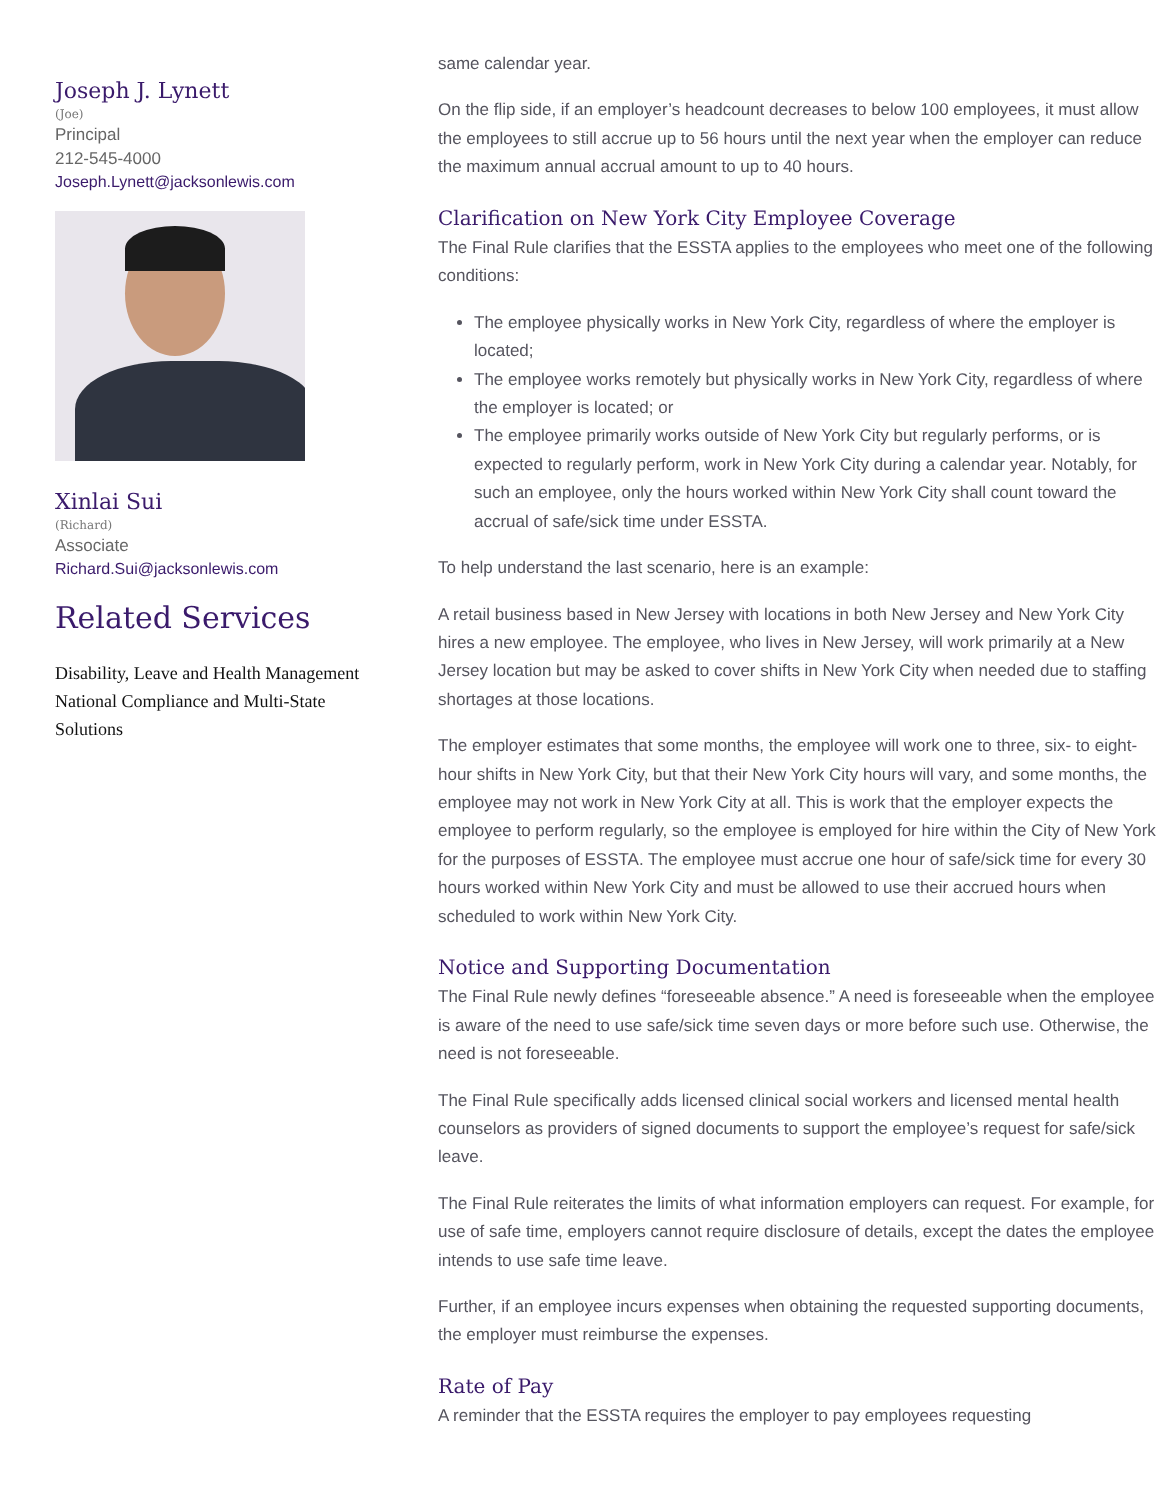Joseph J. Lynett
(Joe)
Principal
212-545-4000
Joseph.Lynett@jacksonlewis.com
Xinlai Sui
(Richard)
Associate
Richard.Sui@jacksonlewis.com
Related Services
Disability, Leave and Health Management
National Compliance and Multi-State Solutions
same calendar year.
On the flip side, if an employer’s headcount decreases to below 100 employees, it must allow the employees to still accrue up to 56 hours until the next year when the employer can reduce the maximum annual accrual amount to up to 40 hours.
Clarification on New York City Employee Coverage
The Final Rule clarifies that the ESSTA applies to the employees who meet one of the following conditions:
The employee physically works in New York City, regardless of where the employer is located;
The employee works remotely but physically works in New York City, regardless of where the employer is located; or
The employee primarily works outside of New York City but regularly performs, or is expected to regularly perform, work in New York City during a calendar year. Notably, for such an employee, only the hours worked within New York City shall count toward the accrual of safe/sick time under ESSTA.
To help understand the last scenario, here is an example:
A retail business based in New Jersey with locations in both New Jersey and New York City hires a new employee. The employee, who lives in New Jersey, will work primarily at a New Jersey location but may be asked to cover shifts in New York City when needed due to staffing shortages at those locations.
The employer estimates that some months, the employee will work one to three, six- to eight-hour shifts in New York City, but that their New York City hours will vary, and some months, the employee may not work in New York City at all. This is work that the employer expects the employee to perform regularly, so the employee is employed for hire within the City of New York for the purposes of ESSTA. The employee must accrue one hour of safe/sick time for every 30 hours worked within New York City and must be allowed to use their accrued hours when scheduled to work within New York City.
Notice and Supporting Documentation
The Final Rule newly defines “foreseeable absence.” A need is foreseeable when the employee is aware of the need to use safe/sick time seven days or more before such use. Otherwise, the need is not foreseeable.
The Final Rule specifically adds licensed clinical social workers and licensed mental health counselors as providers of signed documents to support the employee’s request for safe/sick leave.
The Final Rule reiterates the limits of what information employers can request. For example, for use of safe time, employers cannot require disclosure of details, except the dates the employee intends to use safe time leave.
Further, if an employee incurs expenses when obtaining the requested supporting documents, the employer must reimburse the expenses.
Rate of Pay
A reminder that the ESSTA requires the employer to pay employees requesting